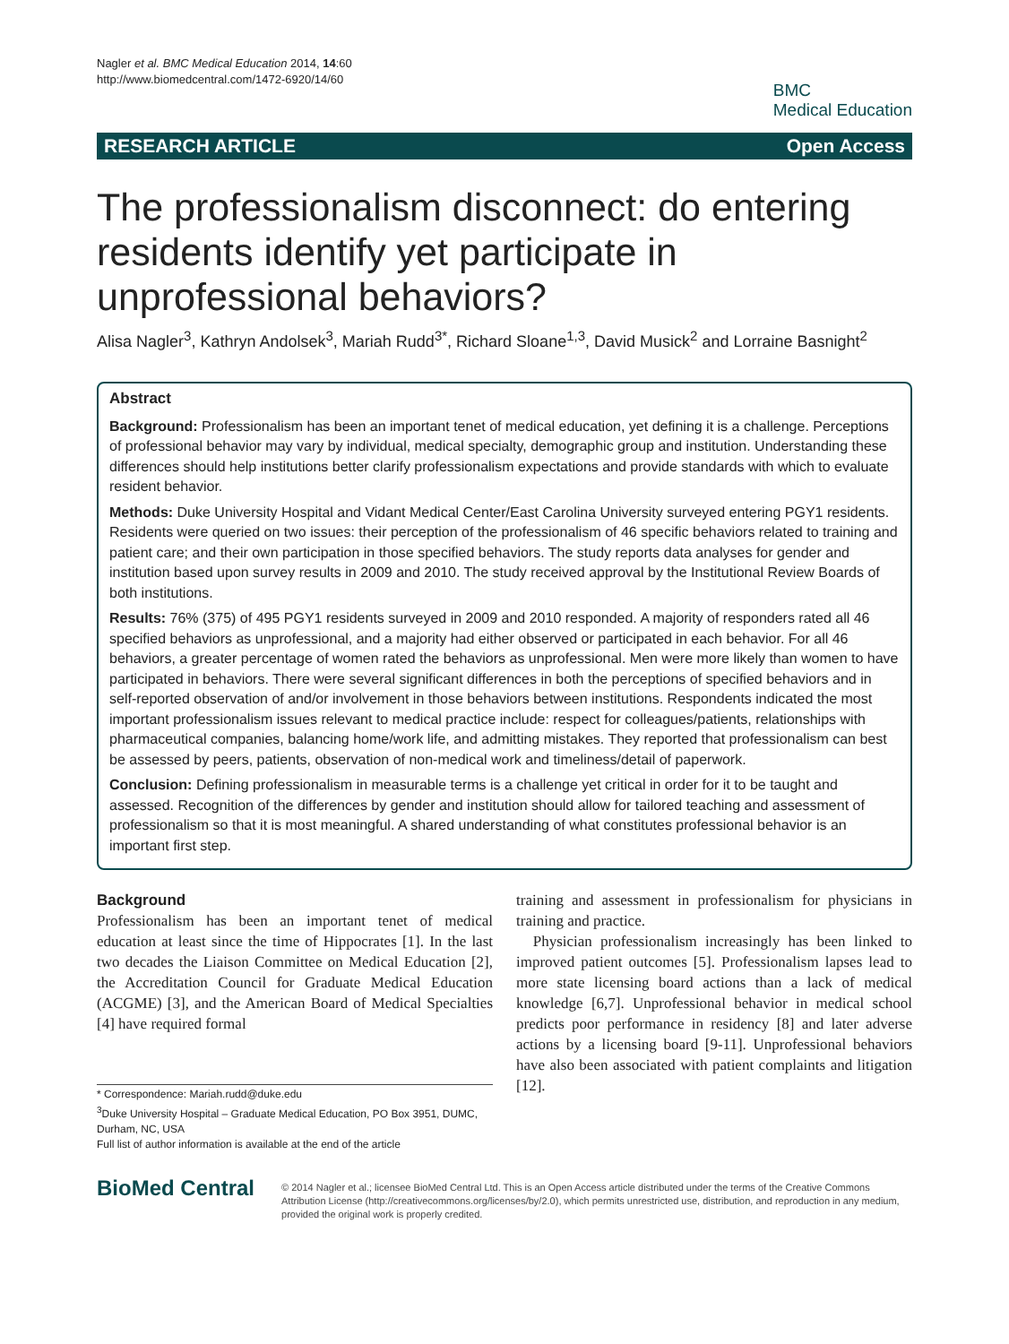Nagler et al. BMC Medical Education 2014, 14:60
http://www.biomedcentral.com/1472-6920/14/60
BMC
Medical Education
RESEARCH ARTICLE Open Access
The professionalism disconnect: do entering residents identify yet participate in unprofessional behaviors?
Alisa Nagler<sup>3</sup>, Kathryn Andolsek<sup>3</sup>, Mariah Rudd<sup>3*</sup>, Richard Sloane<sup>1,3</sup>, David Musick<sup>2</sup> and Lorraine Basnight<sup>2</sup>
Abstract
Background: Professionalism has been an important tenet of medical education, yet defining it is a challenge. Perceptions of professional behavior may vary by individual, medical specialty, demographic group and institution. Understanding these differences should help institutions better clarify professionalism expectations and provide standards with which to evaluate resident behavior.
Methods: Duke University Hospital and Vidant Medical Center/East Carolina University surveyed entering PGY1 residents. Residents were queried on two issues: their perception of the professionalism of 46 specific behaviors related to training and patient care; and their own participation in those specified behaviors. The study reports data analyses for gender and institution based upon survey results in 2009 and 2010. The study received approval by the Institutional Review Boards of both institutions.
Results: 76% (375) of 495 PGY1 residents surveyed in 2009 and 2010 responded. A majority of responders rated all 46 specified behaviors as unprofessional, and a majority had either observed or participated in each behavior. For all 46 behaviors, a greater percentage of women rated the behaviors as unprofessional. Men were more likely than women to have participated in behaviors. There were several significant differences in both the perceptions of specified behaviors and in self-reported observation of and/or involvement in those behaviors between institutions. Respondents indicated the most important professionalism issues relevant to medical practice include: respect for colleagues/patients, relationships with pharmaceutical companies, balancing home/work life, and admitting mistakes. They reported that professionalism can best be assessed by peers, patients, observation of non-medical work and timeliness/detail of paperwork.
Conclusion: Defining professionalism in measurable terms is a challenge yet critical in order for it to be taught and assessed. Recognition of the differences by gender and institution should allow for tailored teaching and assessment of professionalism so that it is most meaningful. A shared understanding of what constitutes professional behavior is an important first step.
Background
Professionalism has been an important tenet of medical education at least since the time of Hippocrates [1]. In the last two decades the Liaison Committee on Medical Education [2], the Accreditation Council for Graduate Medical Education (ACGME) [3], and the American Board of Medical Specialties [4] have required formal
* Correspondence: Mariah.rudd@duke.edu
<sup>3</sup> Duke University Hospital – Graduate Medical Education, PO Box 3951, DUMC, Durham, NC, USA
Full list of author information is available at the end of the article
training and assessment in professionalism for physicians in training and practice.
Physician professionalism increasingly has been linked to improved patient outcomes [5]. Professionalism lapses lead to more state licensing board actions than a lack of medical knowledge [6,7]. Unprofessional behavior in medical school predicts poor performance in residency [8] and later adverse actions by a licensing board [9-11]. Unprofessional behaviors have also been associated with patient complaints and litigation [12].
BioMed Central
© 2014 Nagler et al.; licensee BioMed Central Ltd. This is an Open Access article distributed under the terms of the Creative Commons Attribution License (http://creativecommons.org/licenses/by/2.0), which permits unrestricted use, distribution, and reproduction in any medium, provided the original work is properly credited.